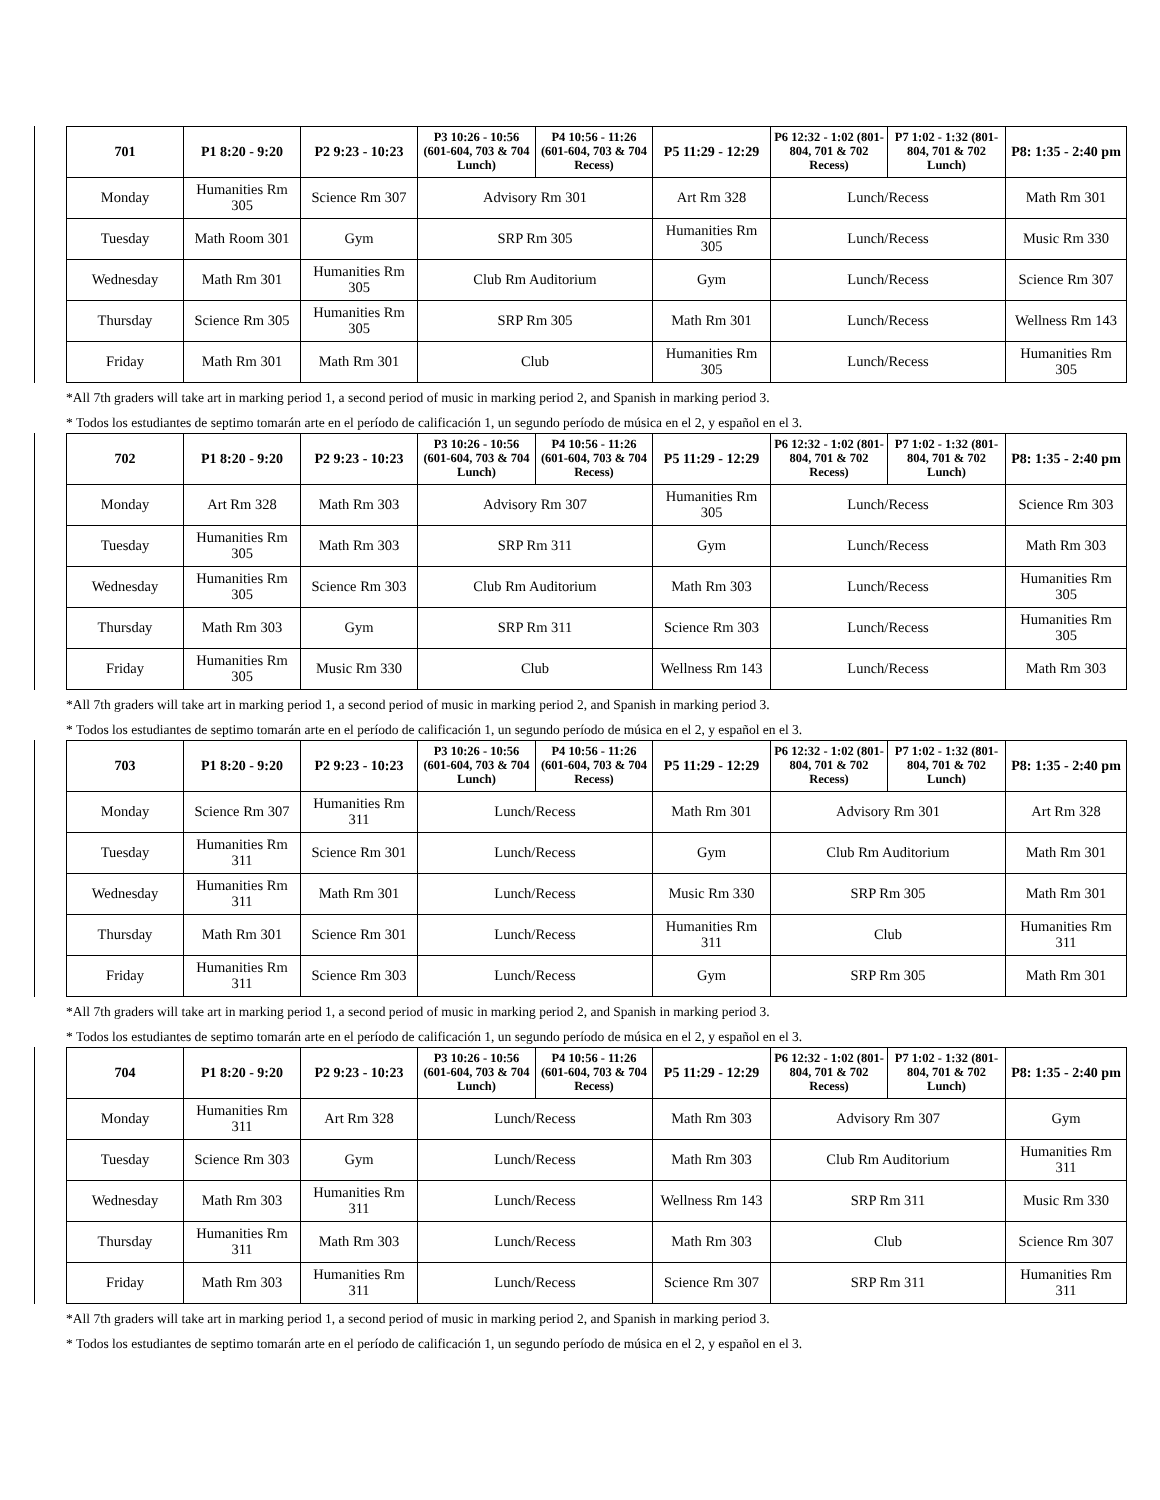| 701 | P1 8:20 - 9:20 | P2 9:23 - 10:23 | P3 10:26 - 10:56 (601-604, 703 & 704 Lunch) | P4 10:56 - 11:26 (601-604, 703 & 704 Recess) | P5 11:29 - 12:29 | P6 12:32 - 1:02 (801-804, 701 & 702 Recess) | P7 1:02 - 1:32 (801-804, 701 & 702 Lunch) | P8: 1:35 - 2:40 pm |
| --- | --- | --- | --- | --- | --- | --- | --- | --- |
| Monday | Humanities Rm 305 | Science Rm 307 | Advisory Rm 301 | | Art Rm 328 | Lunch/Recess | | Math Rm 301 |
| Tuesday | Math Room 301 | Gym | SRP Rm 305 | | Humanities Rm 305 | Lunch/Recess | | Music Rm 330 |
| Wednesday | Math Rm 301 | Humanities Rm 305 | Club Rm Auditorium | | Gym | Lunch/Recess | | Science Rm 307 |
| Thursday | Science Rm 305 | Humanities Rm 305 | SRP Rm 305 | | Math Rm 301 | Lunch/Recess | | Wellness Rm 143 |
| Friday | Math Rm 301 | Math Rm 301 | Club | | Humanities Rm 305 | Lunch/Recess | | Humanities Rm 305 |
*All 7th graders will take art in marking period 1, a second period of music in marking period 2, and Spanish in marking period 3.
* Todos los estudiantes de septimo tomarán arte en el período de calificación 1, un segundo período de música en el 2, y español en el 3.
| 702 | P1 8:20 - 9:20 | P2 9:23 - 10:23 | P3 10:26 - 10:56 (601-604, 703 & 704 Lunch) | P4 10:56 - 11:26 (601-604, 703 & 704 Recess) | P5 11:29 - 12:29 | P6 12:32 - 1:02 (801-804, 701 & 702 Recess) | P7 1:02 - 1:32 (801-804, 701 & 702 Lunch) | P8: 1:35 - 2:40 pm |
| --- | --- | --- | --- | --- | --- | --- | --- | --- |
| Monday | Art Rm 328 | Math Rm 303 | Advisory Rm 307 | | Humanities Rm 305 | Lunch/Recess | | Science Rm 303 |
| Tuesday | Humanities Rm 305 | Math Rm 303 | SRP Rm 311 | | Gym | Lunch/Recess | | Math Rm 303 |
| Wednesday | Humanities Rm 305 | Science Rm 303 | Club Rm Auditorium | | Math Rm 303 | Lunch/Recess | | Humanities Rm 305 |
| Thursday | Math Rm 303 | Gym | SRP Rm 311 | | Science Rm 303 | Lunch/Recess | | Humanities Rm 305 |
| Friday | Humanities Rm 305 | Music Rm 330 | Club | | Wellness Rm 143 | Lunch/Recess | | Math Rm 303 |
*All 7th graders will take art in marking period 1, a second period of music in marking period 2, and Spanish in marking period 3.
* Todos los estudiantes de septimo tomarán arte en el período de calificación 1, un segundo período de música en el 2, y español en el 3.
| 703 | P1 8:20 - 9:20 | P2 9:23 - 10:23 | P3 10:26 - 10:56 (601-604, 703 & 704 Lunch) | P4 10:56 - 11:26 (601-604, 703 & 704 Recess) | P5 11:29 - 12:29 | P6 12:32 - 1:02 (801-804, 701 & 702 Recess) | P7 1:02 - 1:32 (801-804, 701 & 702 Lunch) | P8: 1:35 - 2:40 pm |
| --- | --- | --- | --- | --- | --- | --- | --- | --- |
| Monday | Science Rm 307 | Humanities Rm 311 | Lunch/Recess | | Math Rm 301 | Advisory Rm 301 | | Art Rm 328 |
| Tuesday | Humanities Rm 311 | Science Rm 301 | Lunch/Recess | | Gym | Club Rm Auditorium | | Math Rm 301 |
| Wednesday | Humanities Rm 311 | Math Rm 301 | Lunch/Recess | | Music Rm 330 | SRP Rm 305 | | Math Rm 301 |
| Thursday | Math Rm 301 | Science Rm 301 | Lunch/Recess | | Humanities Rm 311 | Club | | Humanities Rm 311 |
| Friday | Humanities Rm 311 | Science Rm 303 | Lunch/Recess | | Gym | SRP Rm 305 | | Math Rm 301 |
*All 7th graders will take art in marking period 1, a second period of music in marking period 2, and Spanish in marking period 3.
* Todos los estudiantes de septimo tomarán arte en el período de calificación 1, un segundo período de música en el 2, y español en el 3.
| 704 | P1 8:20 - 9:20 | P2 9:23 - 10:23 | P3 10:26 - 10:56 (601-604, 703 & 704 Lunch) | P4 10:56 - 11:26 (601-604, 703 & 704 Recess) | P5 11:29 - 12:29 | P6 12:32 - 1:02 (801-804, 701 & 702 Recess) | P7 1:02 - 1:32 (801-804, 701 & 702 Lunch) | P8: 1:35 - 2:40 pm |
| --- | --- | --- | --- | --- | --- | --- | --- | --- |
| Monday | Humanities Rm 311 | Art Rm 328 | Lunch/Recess | | Math Rm 303 | Advisory Rm 307 | | Gym |
| Tuesday | Science Rm 303 | Gym | Lunch/Recess | | Math Rm 303 | Club Rm Auditorium | | Humanities Rm 311 |
| Wednesday | Math Rm 303 | Humanities Rm 311 | Lunch/Recess | | Wellness Rm 143 | SRP Rm 311 | | Music Rm 330 |
| Thursday | Humanities Rm 311 | Math Rm 303 | Lunch/Recess | | Math Rm 303 | Club | | Science Rm 307 |
| Friday | Math Rm 303 | Humanities Rm 311 | Lunch/Recess | | Science Rm 307 | SRP Rm 311 | | Humanities Rm 311 |
*All 7th graders will take art in marking period 1, a second period of music in marking period 2, and Spanish in marking period 3.
* Todos los estudiantes de septimo tomarán arte en el período de calificación 1, un segundo período de música en el 2, y español en el 3.